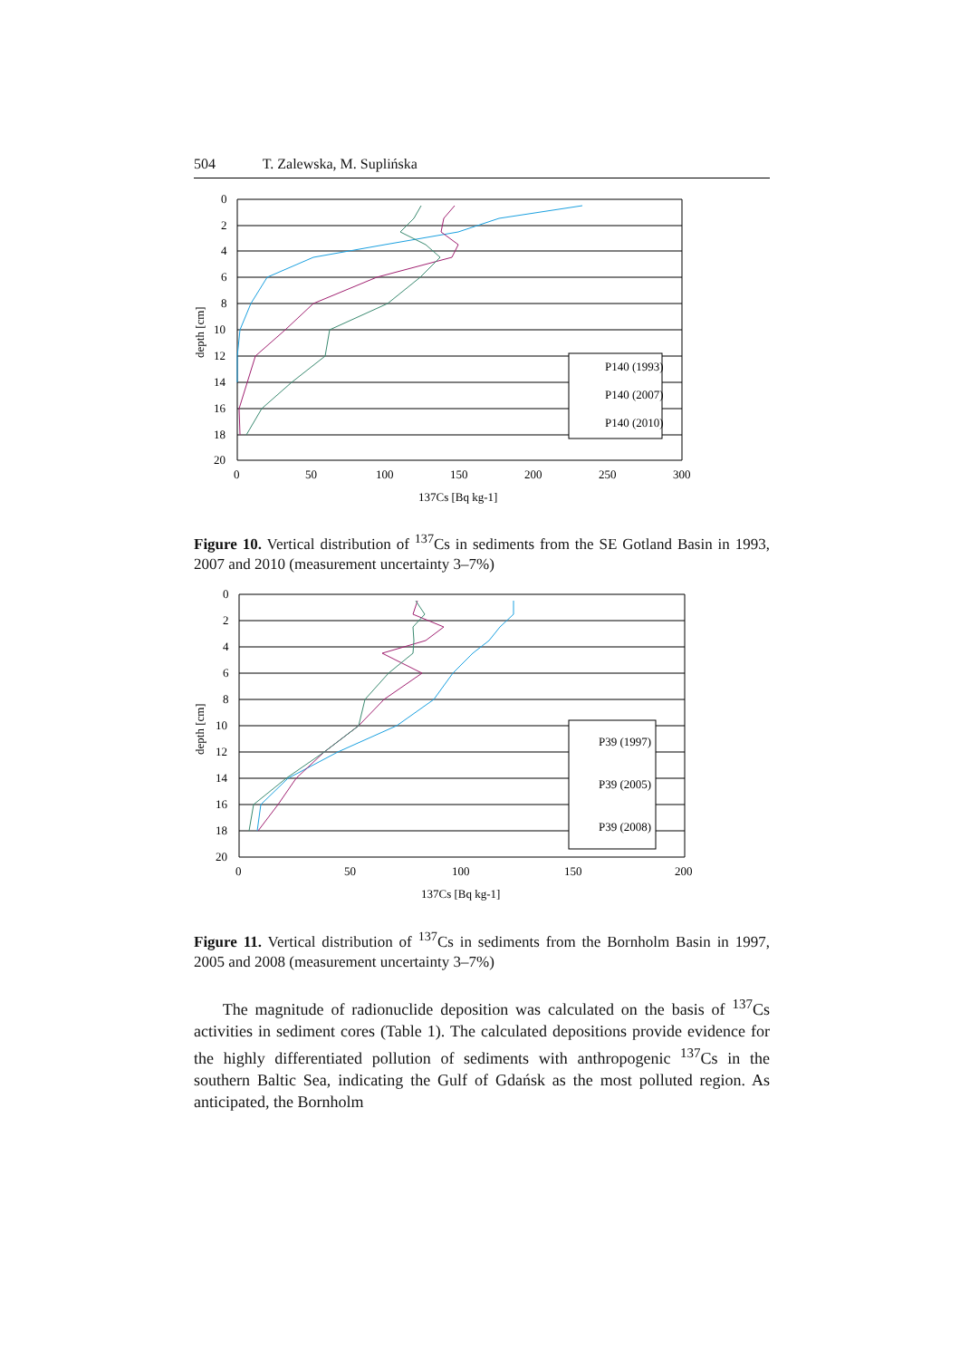504 T. Zalewska, M. Suplińska
0
2
4
6
8
10
12
14
16
18
20
0
50
100
150
200
250
300
137Cs [Bq kg-1]
depth [cm]
P140 (1993)
P140 (2007)
P140 (2010)
Figure 10. Vertical distribution of <sup>137</sup>Cs in sediments from the SE Gotland Basin in 1993, 2007 and 2010 (measurement uncertainty 3–7%)
0
2
4
6
8
10
12
14
16
18
20
0
50
100
150
200
137Cs [Bq kg-1]
depth [cm]
P39 (1997)
P39 (2005)
P39 (2008)
Figure 11. Vertical distribution of <sup>137</sup>Cs in sediments from the Bornholm Basin in 1997, 2005 and 2008 (measurement uncertainty 3–7%)
The magnitude of radionuclide deposition was calculated on the basis of <sup>137</sup>Cs activities in sediment cores (Table 1). The calculated depositions provide evidence for the highly differentiated pollution of sediments with anthropogenic <sup>137</sup>Cs in the southern Baltic Sea, indicating the Gulf of Gdańsk as the most polluted region. As anticipated, the Bornholm